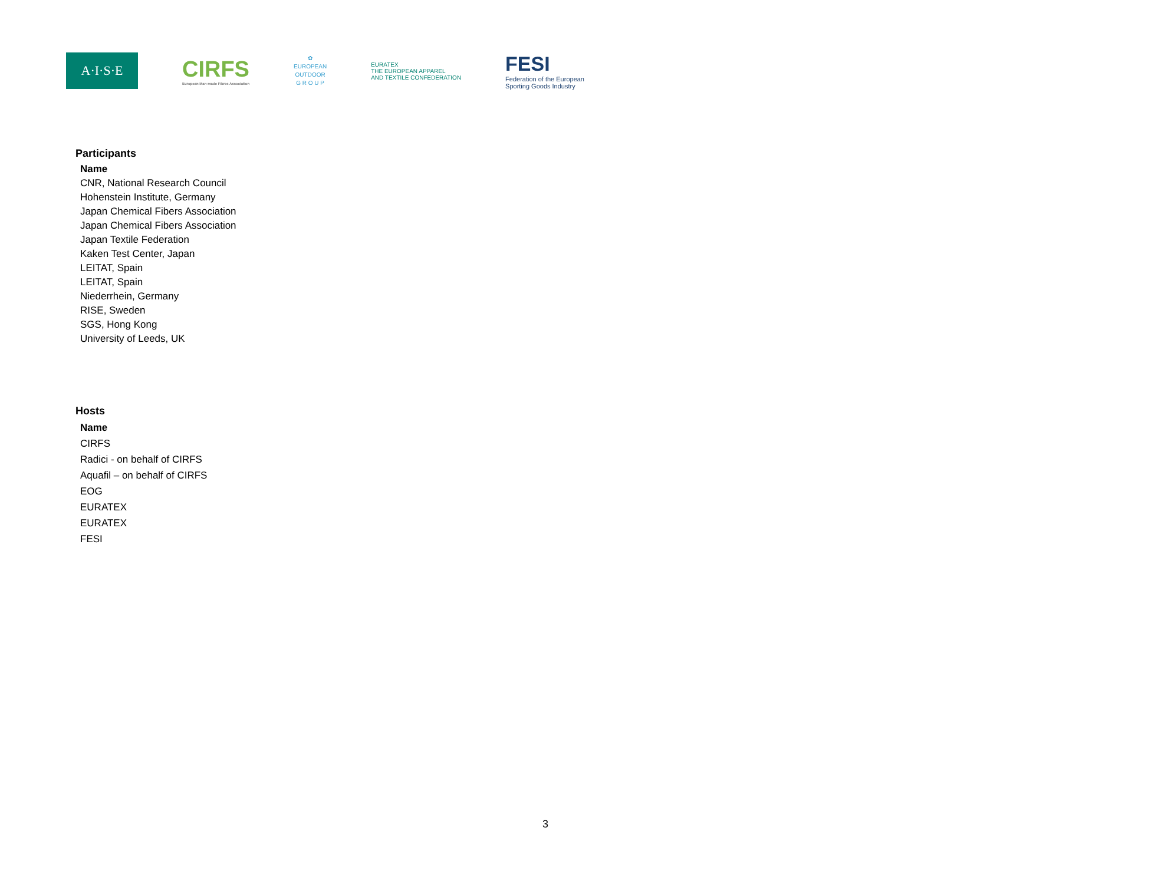A·I·S·E
CIRFS
European Man-made Fibres Association
✿
EUROPEAN
OUTDOOR
G R O U P
EURATEX
THE EUROPEAN APPAREL
AND TEXTILE CONFEDERATION
FESI
Federation of the European
Sporting Goods Industry
Participants
| Name |
| --- |
| CNR, National Research Council |
| Hohenstein Institute, Germany |
| Japan Chemical Fibers Association |
| Japan Chemical Fibers Association |
| Japan Textile Federation |
| Kaken Test Center, Japan |
| LEITAT, Spain |
| LEITAT, Spain |
| Niederrhein, Germany |
| RISE, Sweden |
| SGS, Hong Kong |
| University of Leeds, UK |
Hosts
| Name |
| --- |
| CIRFS |
| Radici - on behalf of CIRFS |
| Aquafil – on behalf of CIRFS |
| EOG |
| EURATEX |
| EURATEX |
| FESI |
3